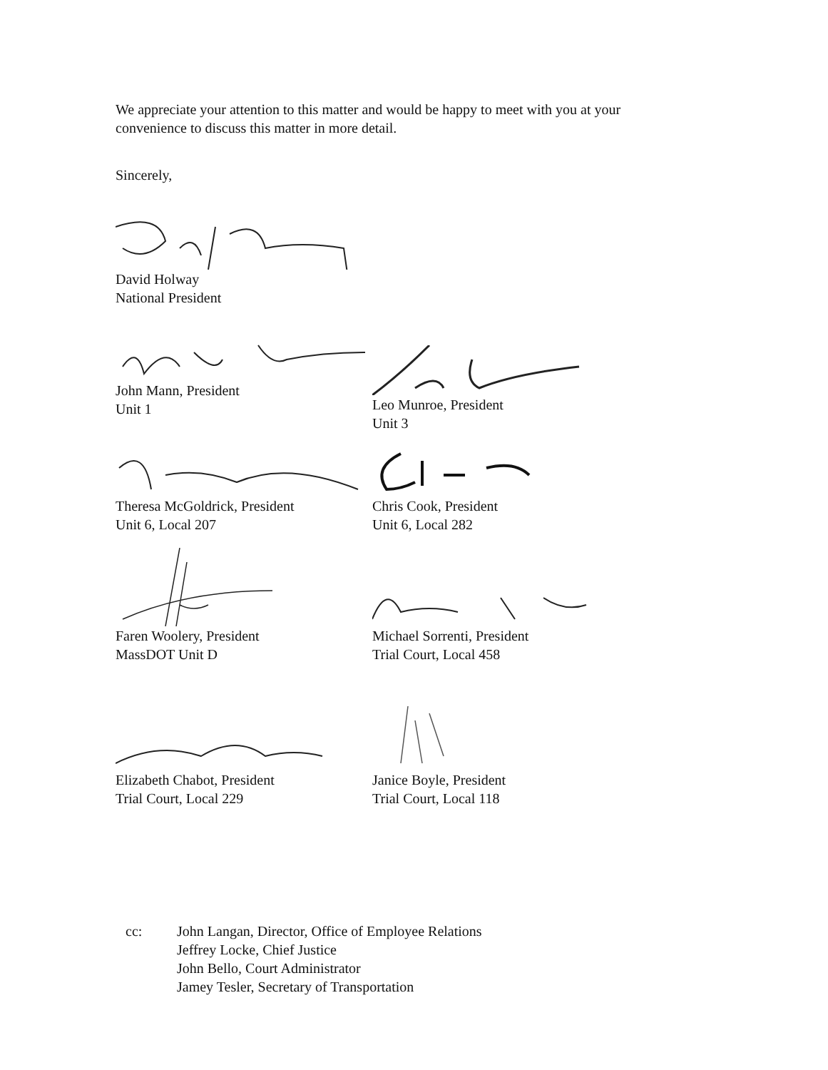We appreciate your attention to this matter and would be happy to meet with you at your
convenience to discuss this matter in more detail.
Sincerely,
David Holway
National President
John Mann, President
Unit 1
Leo Munroe, President
Unit 3
Theresa McGoldrick, President
Unit 6, Local 207
Chris Cook, President
Unit 6, Local 282
Faren Woolery, President
MassDOT Unit D
Michael Sorrenti, President
Trial Court, Local 458
Elizabeth Chabot, President
Trial Court, Local 229
Janice Boyle, President
Trial Court, Local 118
cc: John Langan, Director, Office of Employee Relations
Jeffrey Locke, Chief Justice
John Bello, Court Administrator
Jamey Tesler, Secretary of Transportation